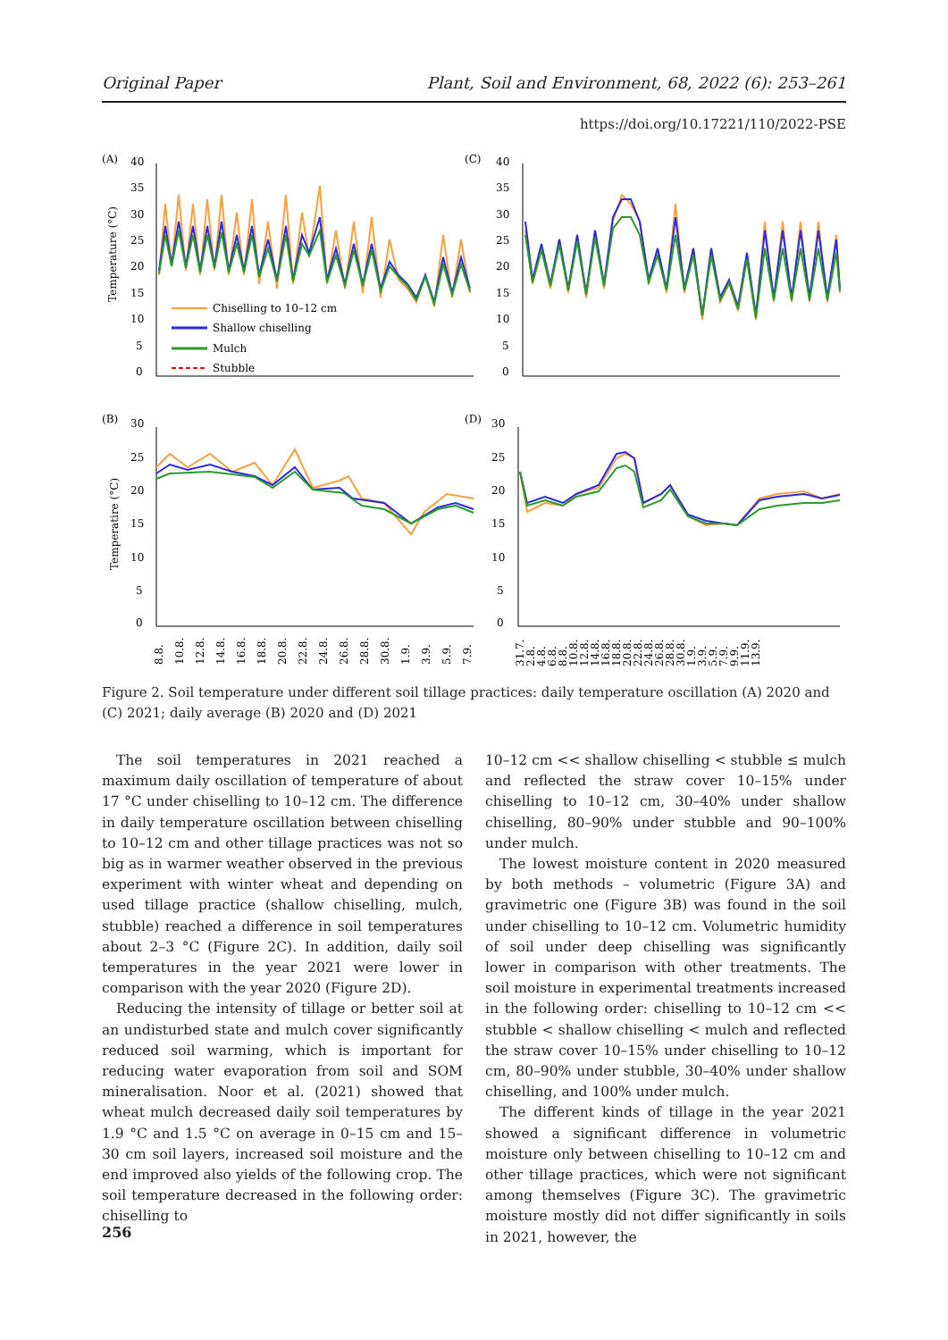Original Paper Plant, Soil and Environment, 68, 2022 (6): 253–261
https://doi.org/10.17221/110/2022-PSE
(A)
(C)
(B)
(D)
40
35
30
25
20
15
10
5
0
40
35
30
25
20
15
10
5
0
30
25
20
15
10
5
0
30
25
20
15
10
5
0
Temperature (°C)
Temperatire (°C)
Chiselling to 10–12 cm
Shallow chiselling
Mulch
Stubble
8.8.
10.8.
12.8.
14.8.
16.8.
18.8.
20.8.
22.8.
24.8.
26.8.
28.8.
30.8.
1.9.
3.9.
5.9.
7.9.
31.7.
2.8.
4.8.
6.8.
8.8.
10.8.
12.8.
14.8.
16.8.
18.8.
20.8.
22.8.
24.8.
26.8.
28.8.
30.8.
1.9.
3.9.
5.9.
7.9.
9.9.
11.9.
13.9.
Figure 2. Soil temperature under different soil tillage practices: daily temperature oscillation (A) 2020 and (C) 2021; daily average (B) 2020 and (D) 2021
The soil temperatures in 2021 reached a maximum daily oscillation of temperature of about 17 °C under chiselling to 10–12 cm. The difference in daily temperature oscillation between chiselling to 10–12 cm and other tillage practices was not so big as in warmer weather observed in the previous experiment with winter wheat and depending on used tillage practice (shallow chiselling, mulch, stubble) reached a difference in soil temperatures about 2–3 °C (Figure 2C). In addition, daily soil temperatures in the year 2021 were lower in comparison with the year 2020 (Figure 2D).
Reducing the intensity of tillage or better soil at an undisturbed state and mulch cover significantly reduced soil warming, which is important for reducing water evaporation from soil and SOM mineralisation. Noor et al. (2021) showed that wheat mulch decreased daily soil temperatures by 1.9 °C and 1.5 °C on average in 0–15 cm and 15–30 cm soil layers, increased soil moisture and the end improved also yields of the following crop. The soil temperature decreased in the following order: chiselling to
10–12 cm << shallow chiselling < stubble ≤ mulch and reflected the straw cover 10–15% under chiselling to 10–12 cm, 30–40% under shallow chiselling, 80–90% under stubble and 90–100% under mulch.
The lowest moisture content in 2020 measured by both methods – volumetric (Figure 3A) and gravimetric one (Figure 3B) was found in the soil under chiselling to 10–12 cm. Volumetric humidity of soil under deep chiselling was significantly lower in comparison with other treatments. The soil moisture in experimental treatments increased in the following order: chiselling to 10–12 cm << stubble < shallow chiselling < mulch and reflected the straw cover 10–15% under chiselling to 10–12 cm, 80–90% under stubble, 30–40% under shallow chiselling, and 100% under mulch.
The different kinds of tillage in the year 2021 showed a significant difference in volumetric moisture only between chiselling to 10–12 cm and other tillage practices, which were not significant among themselves (Figure 3C). The gravimetric moisture mostly did not differ significantly in soils in 2021, however, the
256